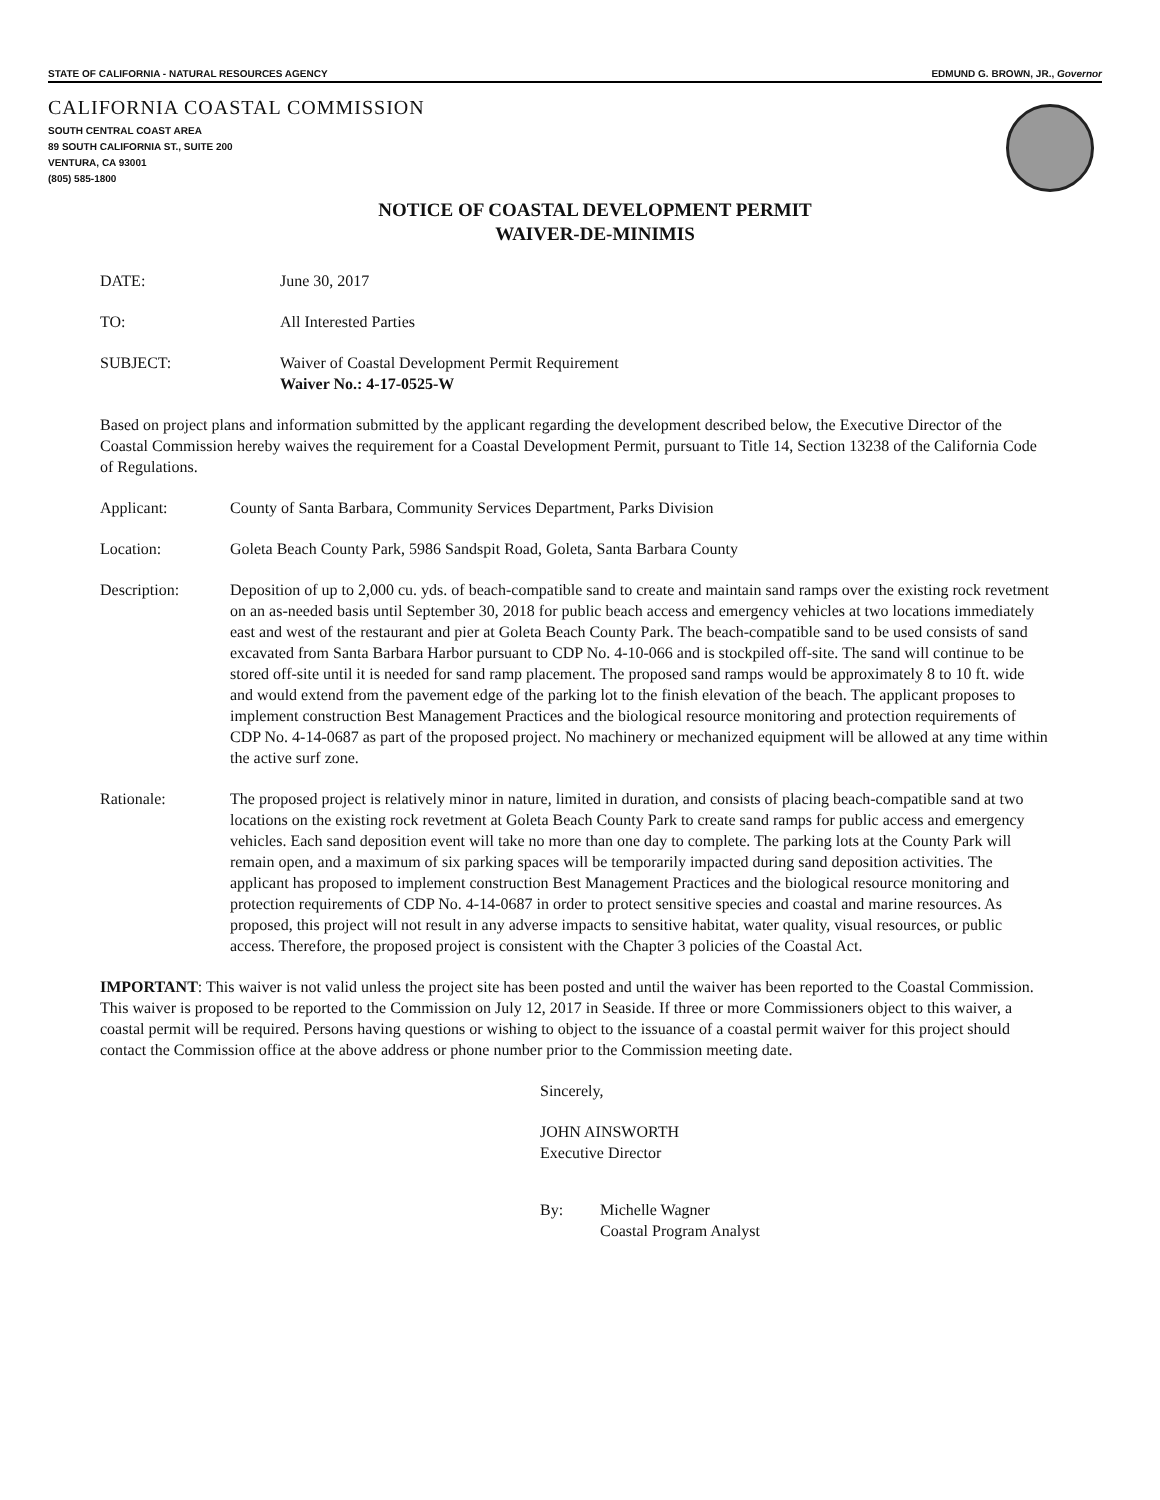STATE OF CALIFORNIA - NATURAL RESOURCES AGENCY EDMUND G. BROWN, JR., Governor
CALIFORNIA COASTAL COMMISSION
SOUTH CENTRAL COAST AREA
89 SOUTH CALIFORNIA ST., SUITE 200
VENTURA, CA 93001
(805) 585-1800
NOTICE OF COASTAL DEVELOPMENT PERMIT
WAIVER-DE-MINIMIS
DATE: June 30, 2017
TO: All Interested Parties
SUBJECT: Waiver of Coastal Development Permit Requirement
Waiver No.: 4-17-0525-W
Based on project plans and information submitted by the applicant regarding the development described below, the Executive Director of the Coastal Commission hereby waives the requirement for a Coastal Development Permit, pursuant to Title 14, Section 13238 of the California Code of Regulations.
Applicant: County of Santa Barbara, Community Services Department, Parks Division
Location: Goleta Beach County Park, 5986 Sandspit Road, Goleta, Santa Barbara County
Description: Deposition of up to 2,000 cu. yds. of beach-compatible sand to create and maintain sand ramps over the existing rock revetment on an as-needed basis until September 30, 2018 for public beach access and emergency vehicles at two locations immediately east and west of the restaurant and pier at Goleta Beach County Park. The beach-compatible sand to be used consists of sand excavated from Santa Barbara Harbor pursuant to CDP No. 4-10-066 and is stockpiled off-site. The sand will continue to be stored off-site until it is needed for sand ramp placement. The proposed sand ramps would be approximately 8 to 10 ft. wide and would extend from the pavement edge of the parking lot to the finish elevation of the beach. The applicant proposes to implement construction Best Management Practices and the biological resource monitoring and protection requirements of CDP No. 4-14-0687 as part of the proposed project. No machinery or mechanized equipment will be allowed at any time within the active surf zone.
Rationale: The proposed project is relatively minor in nature, limited in duration, and consists of placing beach-compatible sand at two locations on the existing rock revetment at Goleta Beach County Park to create sand ramps for public access and emergency vehicles. Each sand deposition event will take no more than one day to complete. The parking lots at the County Park will remain open, and a maximum of six parking spaces will be temporarily impacted during sand deposition activities. The applicant has proposed to implement construction Best Management Practices and the biological resource monitoring and protection requirements of CDP No. 4-14-0687 in order to protect sensitive species and coastal and marine resources. As proposed, this project will not result in any adverse impacts to sensitive habitat, water quality, visual resources, or public access. Therefore, the proposed project is consistent with the Chapter 3 policies of the Coastal Act.
IMPORTANT: This waiver is not valid unless the project site has been posted and until the waiver has been reported to the Coastal Commission. This waiver is proposed to be reported to the Commission on July 12, 2017 in Seaside. If three or more Commissioners object to this waiver, a coastal permit will be required. Persons having questions or wishing to object to the issuance of a coastal permit waiver for this project should contact the Commission office at the above address or phone number prior to the Commission meeting date.
Sincerely,
JOHN AINSWORTH
Executive Director
By: Michelle Wagner
Coastal Program Analyst